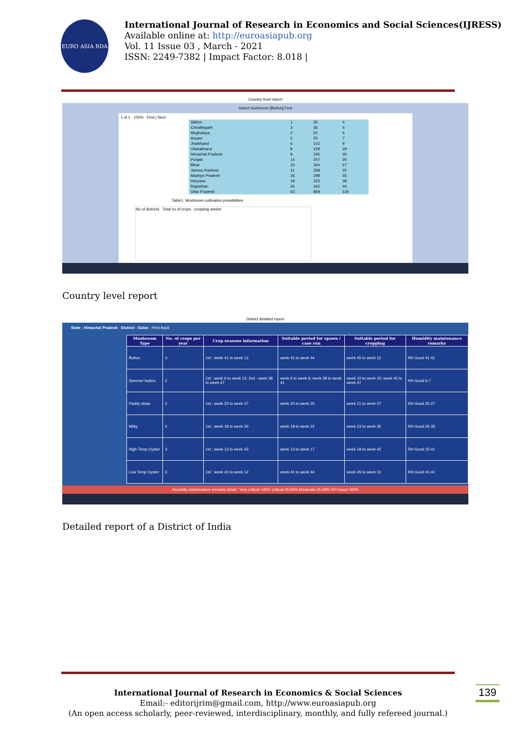EURO ASIA RDA
International Journal of Research in Economics and Social Sciences(IJRESS)
Available online at: http://euroasiapub.org
Vol. 11 Issue 03 , March - 2021
ISSN: 2249-7382 | Impact Factor: 8.018 |
Country level report
Select mushroom [Button] Find
1 of 1 100% Find | Next
| Sikkim | 1 | 35 | 4 |
| Chhattisgarh | 3 | 36 | 4 |
| Meghalaya | 2 | 52 | 6 |
| Assam | 5 | 55 | 7 |
| Jharkhand | 6 | 102 | 9 |
| Uttarakhand | 9 | 229 | 29 |
| Himachal Pradesh | 9 | 245 | 30 |
| Punjab | 14 | 257 | 29 |
| Bihar | 23 | 264 | 27 |
| Jammu Kashmir | 11 | 268 | 32 |
| Madhya Pradesh | 26 | 298 | 35 |
| Haryana | 19 | 323 | 38 |
| Rajasthan | 26 | 342 | 44 |
| Uttar Pradesh | 63 | 869 | 119 |
Table1. Mushroom cultivation possibilities
No of districts Total no of crops cropping weeks
Country level report
District detailed report
State : Himachal Pradesh District : Solan Print Back
| Mushroom Type | No. of crops per year | Crop seasons information | Suitable period for spawn / case run | Suitable period for cropping | Humidity maintenance remarks |
| --- | --- | --- | --- | --- | --- |
| Button | 3 | 1st : week 41 to week 12 | week 41 to week 44 | week 45 to week 12 | RH Good 41-41 |
| Summer button | 2 | 1st : week 6 to week 13; 2nd : week 38 to week 47 | week 6 to week 9; week 38 to week 41 | week 10 to week 15; week 42 to week 47 | RH Good 6-7 |
| Paddy straw | 2 | 1st : week 20 to week 27 | week 20 to week 20 | week 21 to week 27 | RH Good 25-27 |
| Milky | 2 | 1st : week 18 to week 35 | week 18 to week 22 | week 23 to week 35 | RH Good 25-35 |
| High Temp Oyster | 3 | 1st : week 13 to week 42 | week 13 to week 17 | week 18 to week 42 | RH Good 25-41 |
| Low Temp Oyster | 3 | 1st : week 41 to week 12 | week 41 to week 44 | week 45 to week 12 | RH Good 41-41 |
Humidity maintenance remarks detail : Very critical <45% Critical 45-55% Moderate 55-65% RH Good >65%
Detailed report of a District of India
International Journal of Research in Economics & Social Sciences
Email:- editorijrim@gmail.com, http://www.euroasiapub.org
(An open access scholarly, peer-reviewed, interdisciplinary, monthly, and fully refereed journal.)
139